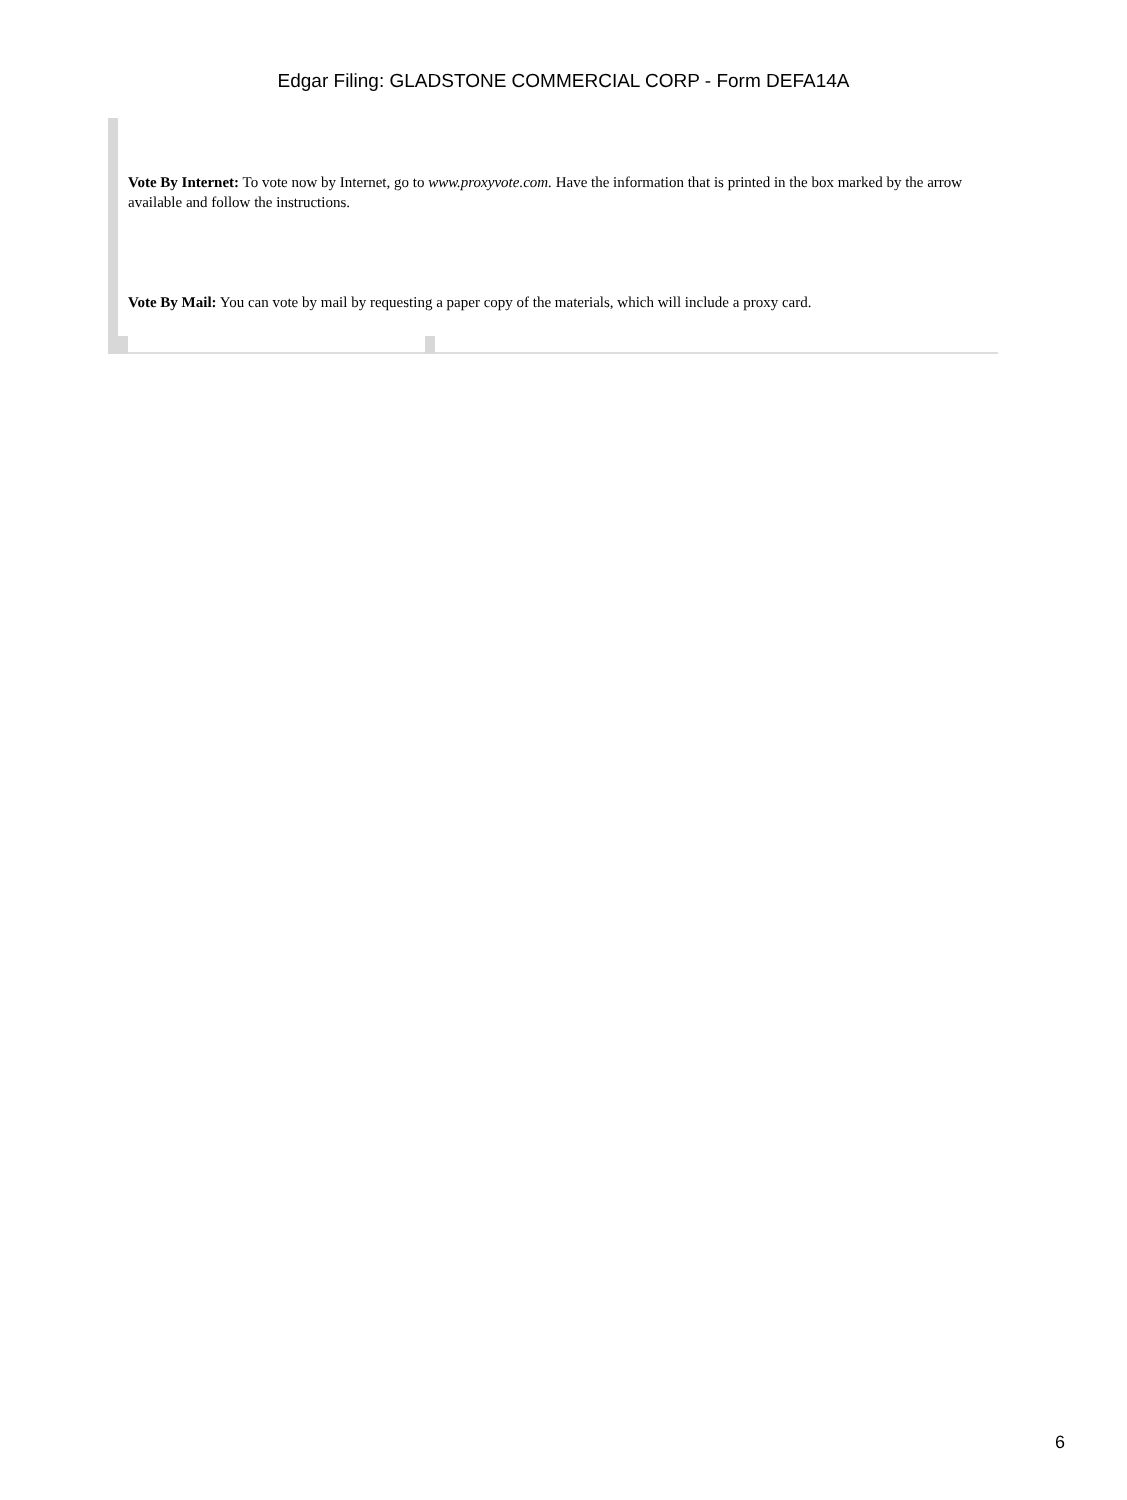Edgar Filing: GLADSTONE COMMERCIAL CORP - Form DEFA14A
Vote By Internet: To vote now by Internet, go to www.proxyvote.com. Have the information that is printed in the box marked by the arrow available and follow the instructions.
Vote By Mail: You can vote by mail by requesting a paper copy of the materials, which will include a proxy card.
6